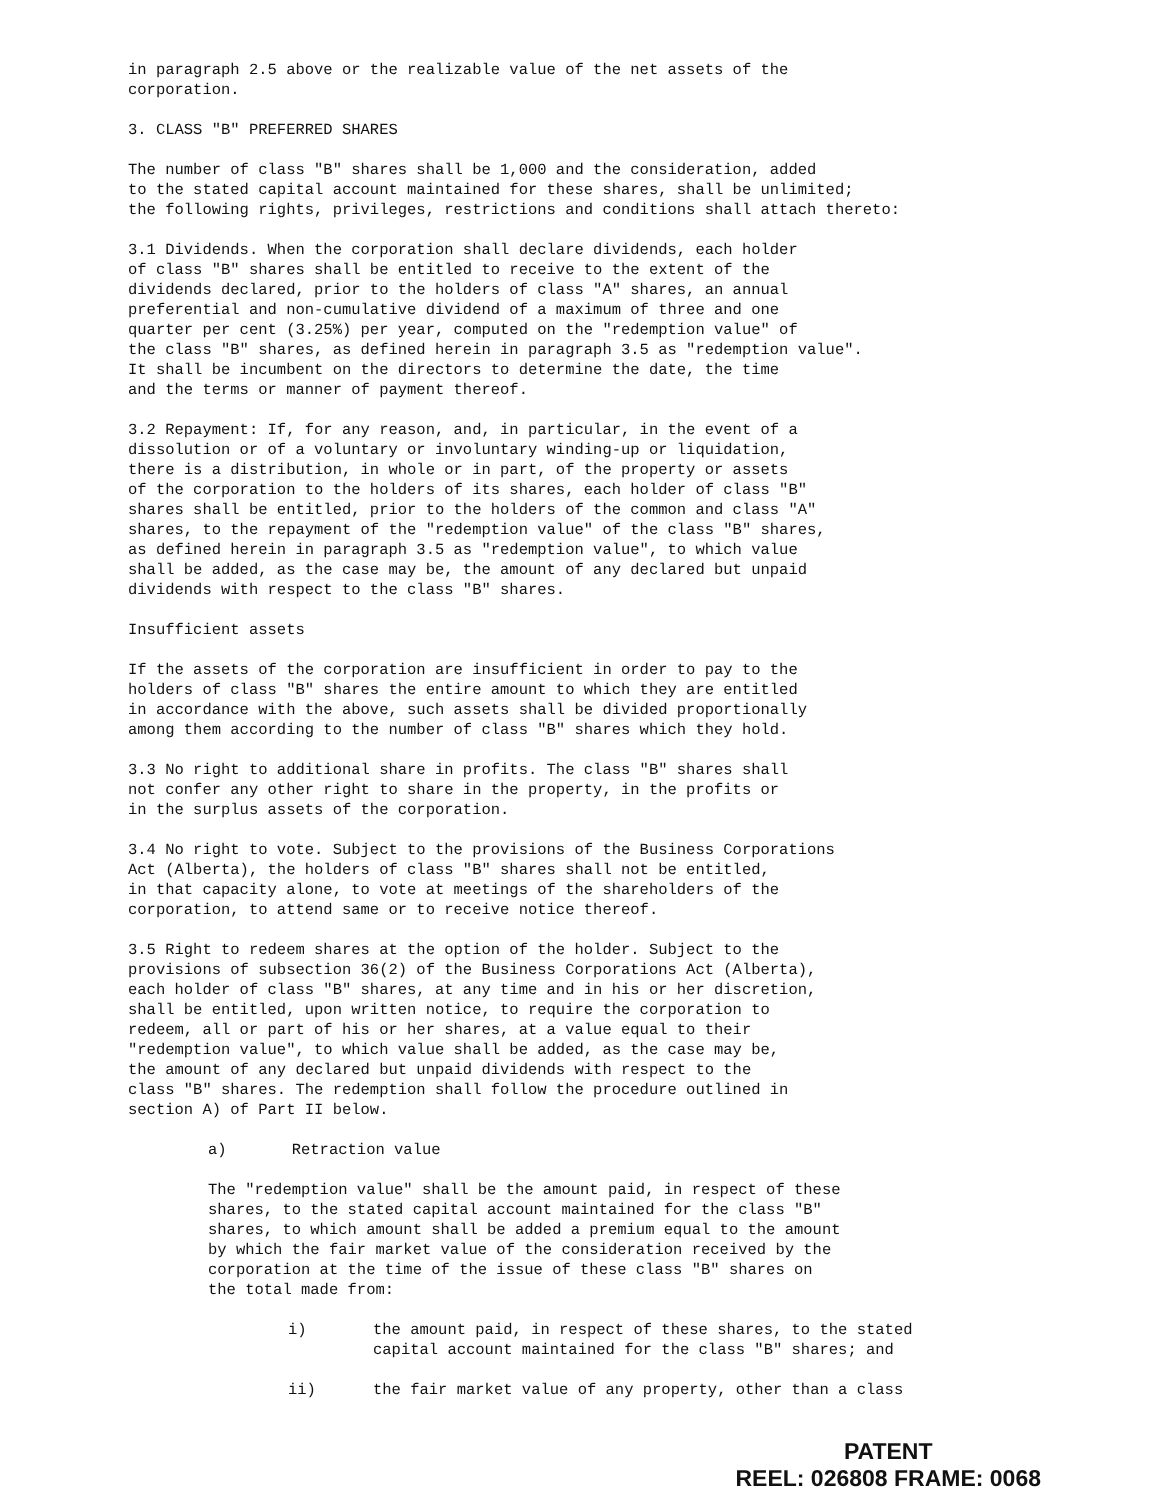in paragraph 2.5 above or the realizable value of the net assets of the
corporation.
3. CLASS "B" PREFERRED SHARES
The number of class "B" shares shall be 1,000 and the consideration, added
to the stated capital account maintained for these shares, shall be unlimited;
the following rights, privileges, restrictions and conditions shall attach thereto:
3.1 Dividends. When the corporation shall declare dividends, each holder
of class "B" shares shall be entitled to receive to the extent of the
dividends declared, prior to the holders of class "A" shares, an annual
preferential and non-cumulative dividend of a maximum of three and one
quarter per cent (3.25%) per year, computed on the "redemption value" of
the class "B" shares, as defined herein in paragraph 3.5 as "redemption value".
It shall be incumbent on the directors to determine the date, the time
and the terms or manner of payment thereof.
3.2 Repayment: If, for any reason, and, in particular, in the event of a
dissolution or of a voluntary or involuntary winding-up or liquidation,
there is a distribution, in whole or in part, of the property or assets
of the corporation to the holders of its shares, each holder of class "B"
shares shall be entitled, prior to the holders of the common and class "A"
shares, to the repayment of the "redemption value" of the class "B" shares,
as defined herein in paragraph 3.5 as "redemption value", to which value
shall be added, as the case may be, the amount of any declared but unpaid
dividends with respect to the class "B" shares.
Insufficient assets
If the assets of the corporation are insufficient in order to pay to the
holders of class "B" shares the entire amount to which they are entitled
in accordance with the above, such assets shall be divided proportionally
among them according to the number of class "B" shares which they hold.
3.3 No right to additional share in profits. The class "B" shares shall
not confer any other right to share in the property, in the profits or
in the surplus assets of the corporation.
3.4 No right to vote. Subject to the provisions of the Business Corporations
Act (Alberta), the holders of class "B" shares shall not be entitled,
in that capacity alone, to vote at meetings of the shareholders of the
corporation, to attend same or to receive notice thereof.
3.5 Right to redeem shares at the option of the holder. Subject to the
provisions of subsection 36(2) of the Business Corporations Act (Alberta),
each holder of class "B" shares, at any time and in his or her discretion,
shall be entitled, upon written notice, to require the corporation to
redeem, all or part of his or her shares, at a value equal to their
"redemption value", to which value shall be added, as the case may be,
the amount of any declared but unpaid dividends with respect to the
class "B" shares. The redemption shall follow the procedure outlined in
section A) of Part II below.
a) Retraction value
The "redemption value" shall be the amount paid, in respect of these
shares, to the stated capital account maintained for the class "B"
shares, to which amount shall be added a premium equal to the amount
by which the fair market value of the consideration received by the
corporation at the time of the issue of these class "B" shares on
the total made from:
i) the amount paid, in respect of these shares, to the stated
capital account maintained for the class "B" shares; and
ii) the fair market value of any property, other than a class
PATENT
REEL: 026808 FRAME: 0068